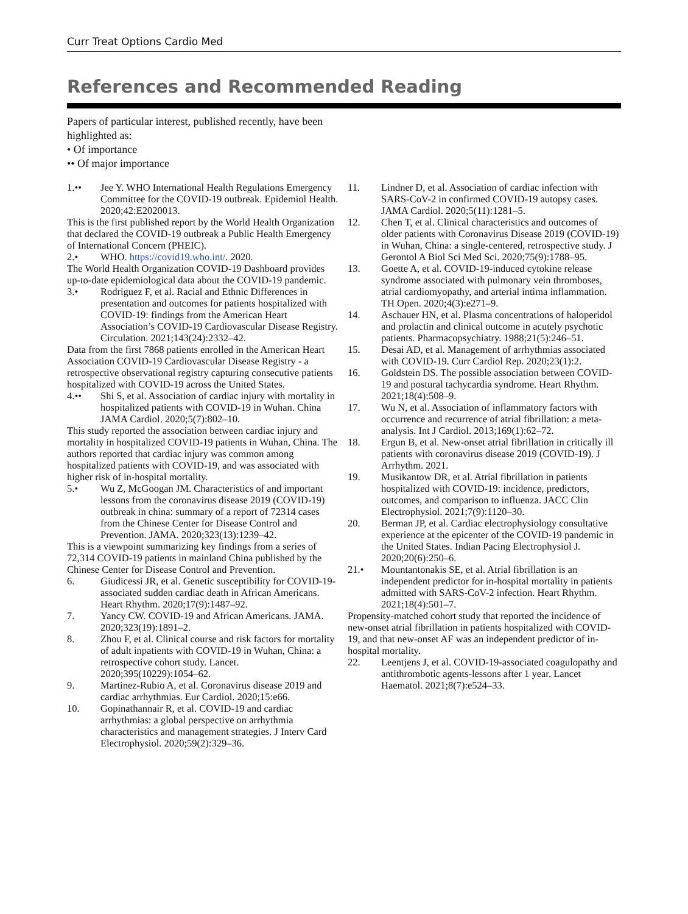Curr Treat Options Cardio Med
References and Recommended Reading
Papers of particular interest, published recently, have been highlighted as:
• Of importance
•• Of major importance
1.•• Jee Y. WHO International Health Regulations Emergency Committee for the COVID-19 outbreak. Epidemiol Health. 2020;42:E2020013.
This is the first published report by the World Health Organization that declared the COVID-19 outbreak a Public Health Emergency of International Concern (PHEIC).
2.• WHO. https://covid19.who.int/. 2020.
The World Health Organization COVID-19 Dashboard provides up-to-date epidemiological data about the COVID-19 pandemic.
3.• Rodriguez F, et al. Racial and Ethnic Differences in presentation and outcomes for patients hospitalized with COVID-19: findings from the American Heart Association’s COVID-19 Cardiovascular Disease Registry. Circulation. 2021;143(24):2332–42.
Data from the first 7868 patients enrolled in the American Heart Association COVID-19 Cardiovascular Disease Registry - a retrospective observational registry capturing consecutive patients hospitalized with COVID-19 across the United States.
4.•• Shi S, et al. Association of cardiac injury with mortality in hospitalized patients with COVID-19 in Wuhan. China JAMA Cardiol. 2020;5(7):802–10.
This study reported the association between cardiac injury and mortality in hospitalized COVID-19 patients in Wuhan, China. The authors reported that cardiac injury was common among hospitalized patients with COVID-19, and was associated with higher risk of in-hospital mortality.
5.• Wu Z, McGoogan JM. Characteristics of and important lessons from the coronavirus disease 2019 (COVID-19) outbreak in china: summary of a report of 72314 cases from the Chinese Center for Disease Control and Prevention. JAMA. 2020;323(13):1239–42.
This is a viewpoint summarizing key findings from a series of 72,314 COVID-19 patients in mainland China published by the Chinese Center for Disease Control and Prevention.
6. Giudicessi JR, et al. Genetic susceptibility for COVID-19-associated sudden cardiac death in African Americans. Heart Rhythm. 2020;17(9):1487–92.
7. Yancy CW. COVID-19 and African Americans. JAMA. 2020;323(19):1891–2.
8. Zhou F, et al. Clinical course and risk factors for mortality of adult inpatients with COVID-19 in Wuhan, China: a retrospective cohort study. Lancet. 2020;395(10229):1054–62.
9. Martinez-Rubio A, et al. Coronavirus disease 2019 and cardiac arrhythmias. Eur Cardiol. 2020;15:e66.
10. Gopinathannair R, et al. COVID-19 and cardiac arrhythmias: a global perspective on arrhythmia characteristics and management strategies. J Interv Card Electrophysiol. 2020;59(2):329–36.
11. Lindner D, et al. Association of cardiac infection with SARS-CoV-2 in confirmed COVID-19 autopsy cases. JAMA Cardiol. 2020;5(11):1281–5.
12. Chen T, et al. Clinical characteristics and outcomes of older patients with Coronavirus Disease 2019 (COVID-19) in Wuhan, China: a single-centered, retrospective study. J Gerontol A Biol Sci Med Sci. 2020;75(9):1788–95.
13. Goette A, et al. COVID-19-induced cytokine release syndrome associated with pulmonary vein thromboses, atrial cardiomyopathy, and arterial intima inflammation. TH Open. 2020;4(3):e271–9.
14. Aschauer HN, et al. Plasma concentrations of haloperidol and prolactin and clinical outcome in acutely psychotic patients. Pharmacopsychiatry. 1988;21(5):246–51.
15. Desai AD, et al. Management of arrhythmias associated with COVID-19. Curr Cardiol Rep. 2020;23(1):2.
16. Goldstein DS. The possible association between COVID-19 and postural tachycardia syndrome. Heart Rhythm. 2021;18(4):508–9.
17. Wu N, et al. Association of inflammatory factors with occurrence and recurrence of atrial fibrillation: a meta-analysis. Int J Cardiol. 2013;169(1):62–72.
18. Ergun B, et al. New-onset atrial fibrillation in critically ill patients with coronavirus disease 2019 (COVID-19). J Arrhythm. 2021.
19. Musikantow DR, et al. Atrial fibrillation in patients hospitalized with COVID-19: incidence, predictors, outcomes, and comparison to influenza. JACC Clin Electrophysiol. 2021;7(9):1120–30.
20. Berman JP, et al. Cardiac electrophysiology consultative experience at the epicenter of the COVID-19 pandemic in the United States. Indian Pacing Electrophysiol J. 2020;20(6):250–6.
21.• Mountantonakis SE, et al. Atrial fibrillation is an independent predictor for in-hospital mortality in patients admitted with SARS-CoV-2 infection. Heart Rhythm. 2021;18(4):501–7.
Propensity-matched cohort study that reported the incidence of new-onset atrial fibrillation in patients hospitalized with COVID-19, and that new-onset AF was an independent predictor of in-hospital mortality.
22. Leentjens J, et al. COVID-19-associated coagulopathy and antithrombotic agents-lessons after 1 year. Lancet Haematol. 2021;8(7):e524–33.